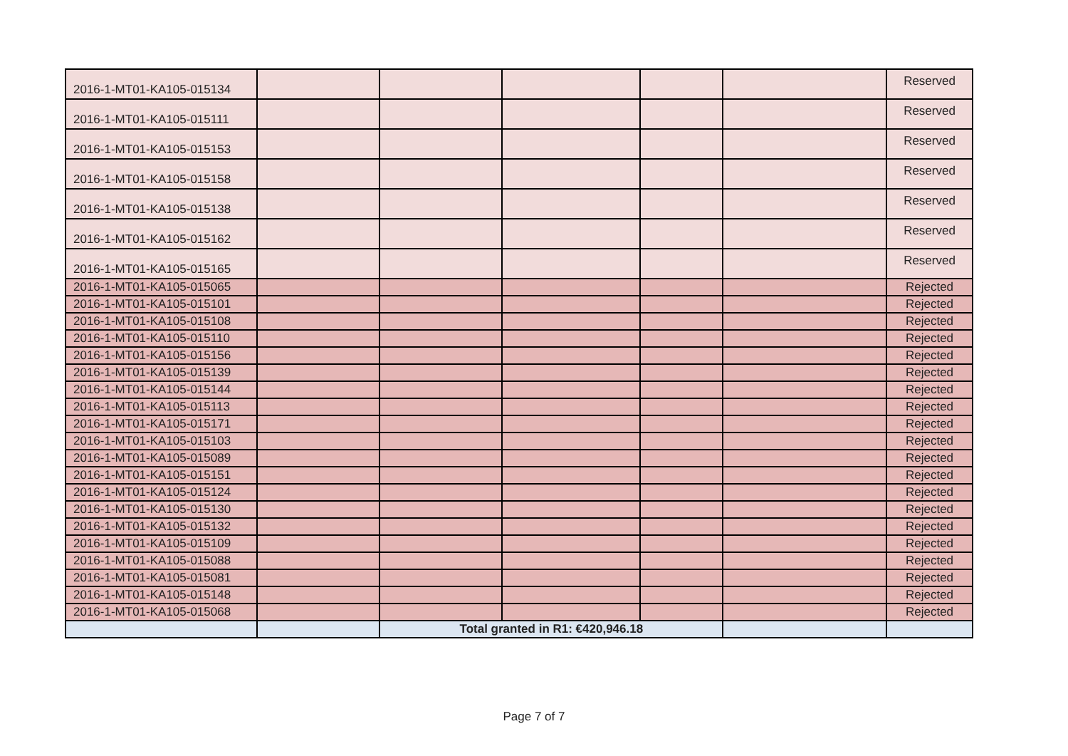| 2016-1-MT01-KA105-015134 | | | | | | Reserved |
| 2016-1-MT01-KA105-015111 | | | | | | Reserved |
| 2016-1-MT01-KA105-015153 | | | | | | Reserved |
| 2016-1-MT01-KA105-015158 | | | | | | Reserved |
| 2016-1-MT01-KA105-015138 | | | | | | Reserved |
| 2016-1-MT01-KA105-015162 | | | | | | Reserved |
| 2016-1-MT01-KA105-015165 | | | | | | Reserved |
| 2016-1-MT01-KA105-015065 | | | | | | Rejected |
| 2016-1-MT01-KA105-015101 | | | | | | Rejected |
| 2016-1-MT01-KA105-015108 | | | | | | Rejected |
| 2016-1-MT01-KA105-015110 | | | | | | Rejected |
| 2016-1-MT01-KA105-015156 | | | | | | Rejected |
| 2016-1-MT01-KA105-015139 | | | | | | Rejected |
| 2016-1-MT01-KA105-015144 | | | | | | Rejected |
| 2016-1-MT01-KA105-015113 | | | | | | Rejected |
| 2016-1-MT01-KA105-015171 | | | | | | Rejected |
| 2016-1-MT01-KA105-015103 | | | | | | Rejected |
| 2016-1-MT01-KA105-015089 | | | | | | Rejected |
| 2016-1-MT01-KA105-015151 | | | | | | Rejected |
| 2016-1-MT01-KA105-015124 | | | | | | Rejected |
| 2016-1-MT01-KA105-015130 | | | | | | Rejected |
| 2016-1-MT01-KA105-015132 | | | | | | Rejected |
| 2016-1-MT01-KA105-015109 | | | | | | Rejected |
| 2016-1-MT01-KA105-015088 | | | | | | Rejected |
| 2016-1-MT01-KA105-015081 | | | | | | Rejected |
| 2016-1-MT01-KA105-015148 | | | | | | Rejected |
| 2016-1-MT01-KA105-015068 | | | | | | Rejected |
| | | Total granted in R1: €420,946.18 | | | | |
Page 7 of 7